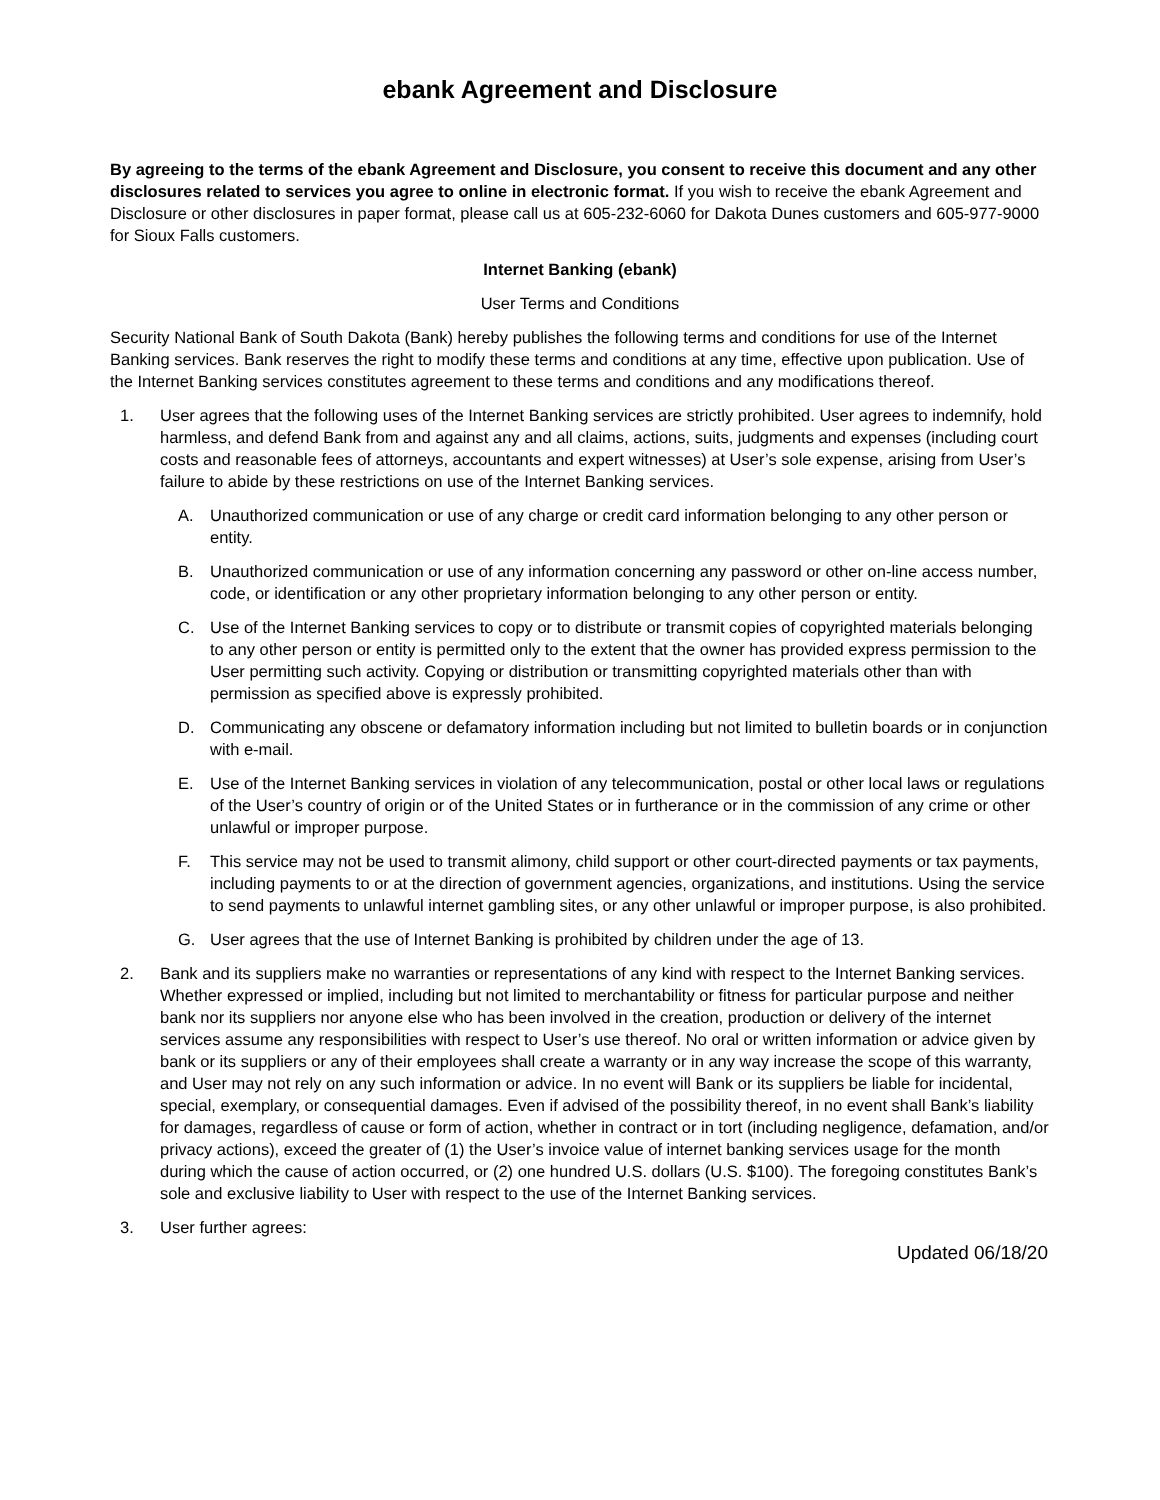ebank Agreement and Disclosure
By agreeing to the terms of the ebank Agreement and Disclosure, you consent to receive this document and any other disclosures related to services you agree to online in electronic format. If you wish to receive the ebank Agreement and Disclosure or other disclosures in paper format, please call us at 605-232-6060 for Dakota Dunes customers and 605-977-9000 for Sioux Falls customers.
Internet Banking (ebank)
User Terms and Conditions
Security National Bank of South Dakota (Bank) hereby publishes the following terms and conditions for use of the Internet Banking services. Bank reserves the right to modify these terms and conditions at any time, effective upon publication. Use of the Internet Banking services constitutes agreement to these terms and conditions and any modifications thereof.
1. User agrees that the following uses of the Internet Banking services are strictly prohibited. User agrees to indemnify, hold harmless, and defend Bank from and against any and all claims, actions, suits, judgments and expenses (including court costs and reasonable fees of attorneys, accountants and expert witnesses) at User’s sole expense, arising from User’s failure to abide by these restrictions on use of the Internet Banking services.
A. Unauthorized communication or use of any charge or credit card information belonging to any other person or entity.
B. Unauthorized communication or use of any information concerning any password or other on-line access number, code, or identification or any other proprietary information belonging to any other person or entity.
C. Use of the Internet Banking services to copy or to distribute or transmit copies of copyrighted materials belonging to any other person or entity is permitted only to the extent that the owner has provided express permission to the User permitting such activity. Copying or distribution or transmitting copyrighted materials other than with permission as specified above is expressly prohibited.
D. Communicating any obscene or defamatory information including but not limited to bulletin boards or in conjunction with e-mail.
E. Use of the Internet Banking services in violation of any telecommunication, postal or other local laws or regulations of the User’s country of origin or of the United States or in furtherance or in the commission of any crime or other unlawful or improper purpose.
F. This service may not be used to transmit alimony, child support or other court-directed payments or tax payments, including payments to or at the direction of government agencies, organizations, and institutions. Using the service to send payments to unlawful internet gambling sites, or any other unlawful or improper purpose, is also prohibited.
G. User agrees that the use of Internet Banking is prohibited by children under the age of 13.
2. Bank and its suppliers make no warranties or representations of any kind with respect to the Internet Banking services. Whether expressed or implied, including but not limited to merchantability or fitness for particular purpose and neither bank nor its suppliers nor anyone else who has been involved in the creation, production or delivery of the internet services assume any responsibilities with respect to User’s use thereof. No oral or written information or advice given by bank or its suppliers or any of their employees shall create a warranty or in any way increase the scope of this warranty, and User may not rely on any such information or advice. In no event will Bank or its suppliers be liable for incidental, special, exemplary, or consequential damages. Even if advised of the possibility thereof, in no event shall Bank’s liability for damages, regardless of cause or form of action, whether in contract or in tort (including negligence, defamation, and/or privacy actions), exceed the greater of (1) the User’s invoice value of internet banking services usage for the month during which the cause of action occurred, or (2) one hundred U.S. dollars (U.S. $100). The foregoing constitutes Bank’s sole and exclusive liability to User with respect to the use of the Internet Banking services.
3. User further agrees:
Updated 06/18/20